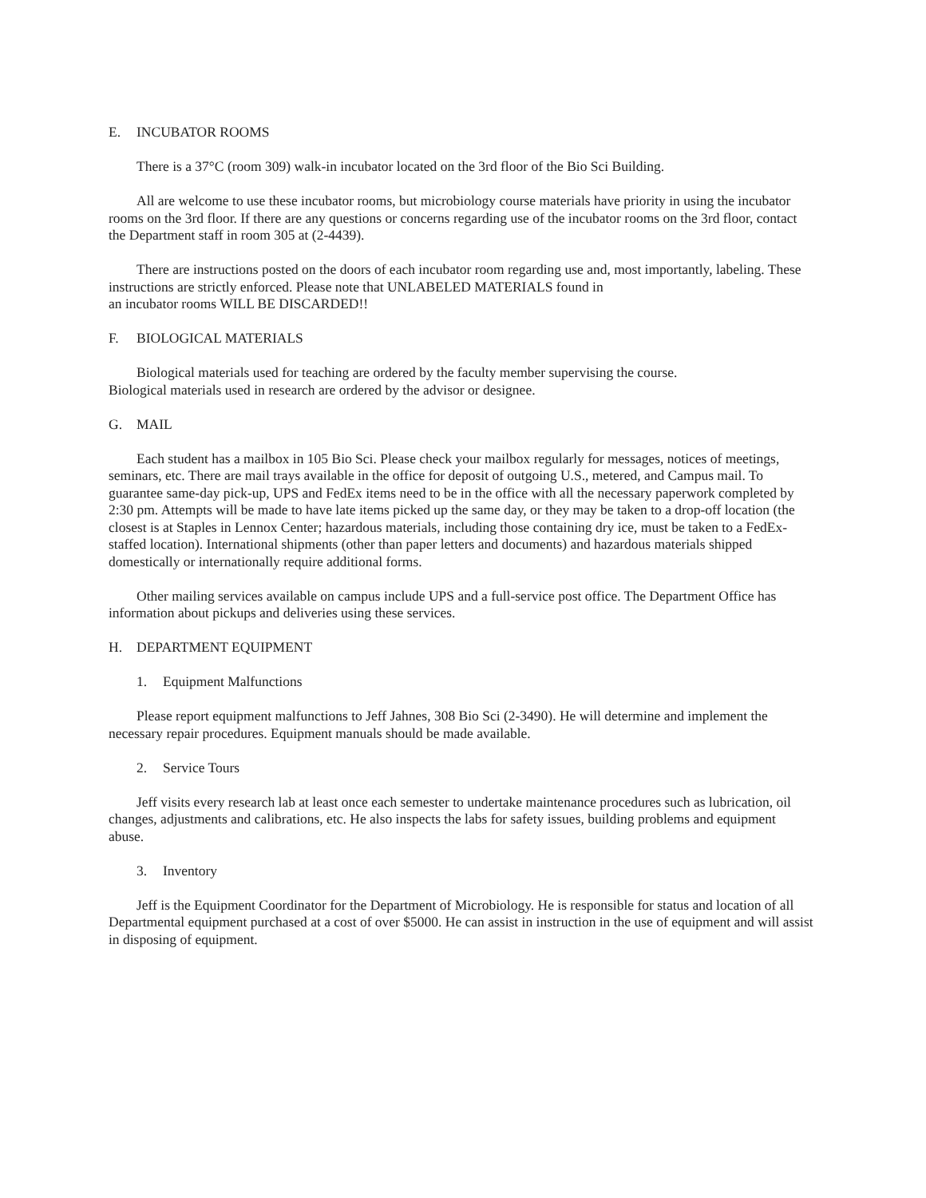E. INCUBATOR ROOMS
There is a 37°C (room 309) walk-in incubator located on the 3rd floor of the Bio Sci Building.
All are welcome to use these incubator rooms, but microbiology course materials have priority in using the incubator rooms on the 3rd floor. If there are any questions or concerns regarding use of the incubator rooms on the 3rd floor, contact the Department staff in room 305 at (2-4439).
There are instructions posted on the doors of each incubator room regarding use and, most importantly, labeling. These instructions are strictly enforced. Please note that UNLABELED MATERIALS found in
an incubator rooms WILL BE DISCARDED!!
F. BIOLOGICAL MATERIALS
Biological materials used for teaching are ordered by the faculty member supervising the course.
Biological materials used in research are ordered by the advisor or designee.
G. MAIL
Each student has a mailbox in 105 Bio Sci. Please check your mailbox regularly for messages, notices of meetings, seminars, etc. There are mail trays available in the office for deposit of outgoing U.S., metered, and Campus mail. To guarantee same-day pick-up, UPS and FedEx items need to be in the office with all the necessary paperwork completed by 2:30 pm. Attempts will be made to have late items picked up the same day, or they may be taken to a drop-off location (the closest is at Staples in Lennox Center; hazardous materials, including those containing dry ice, must be taken to a FedEx-staffed location). International shipments (other than paper letters and documents) and hazardous materials shipped domestically or internationally require additional forms.
Other mailing services available on campus include UPS and a full-service post office. The Department Office has information about pickups and deliveries using these services.
H. DEPARTMENT EQUIPMENT
1. Equipment Malfunctions
Please report equipment malfunctions to Jeff Jahnes, 308 Bio Sci (2-3490). He will determine and implement the necessary repair procedures. Equipment manuals should be made available.
2. Service Tours
Jeff visits every research lab at least once each semester to undertake maintenance procedures such as lubrication, oil changes, adjustments and calibrations, etc. He also inspects the labs for safety issues, building problems and equipment abuse.
3. Inventory
Jeff is the Equipment Coordinator for the Department of Microbiology. He is responsible for status and location of all Departmental equipment purchased at a cost of over $5000. He can assist in instruction in the use of equipment and will assist in disposing of equipment.